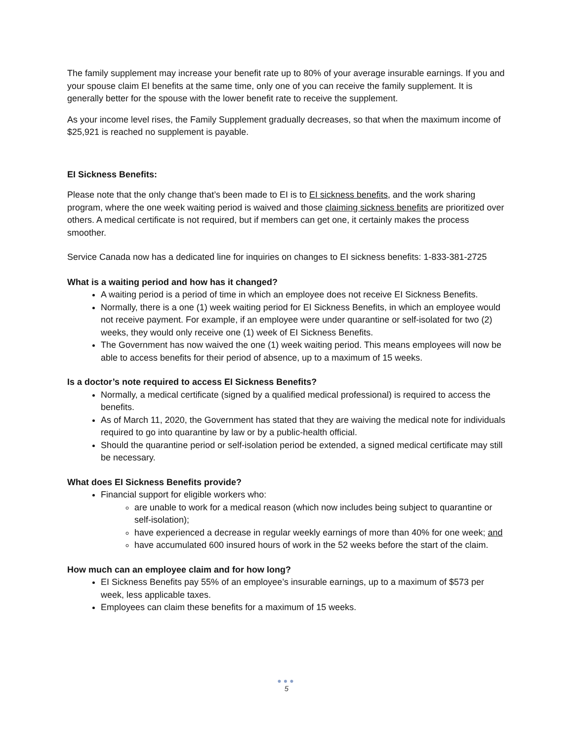The family supplement may increase your benefit rate up to 80% of your average insurable earnings. If you and your spouse claim EI benefits at the same time, only one of you can receive the family supplement. It is generally better for the spouse with the lower benefit rate to receive the supplement.
As your income level rises, the Family Supplement gradually decreases, so that when the maximum income of $25,921 is reached no supplement is payable.
EI Sickness Benefits:
Please note that the only change that’s been made to EI is to EI sickness benefits, and the work sharing program, where the one week waiting period is waived and those claiming sickness benefits are prioritized over others. A medical certificate is not required, but if members can get one, it certainly makes the process smoother.
Service Canada now has a dedicated line for inquiries on changes to EI sickness benefits: 1-833-381-2725
What is a waiting period and how has it changed?
A waiting period is a period of time in which an employee does not receive EI Sickness Benefits.
Normally, there is a one (1) week waiting period for EI Sickness Benefits, in which an employee would not receive payment. For example, if an employee were under quarantine or self-isolated for two (2) weeks, they would only receive one (1) week of EI Sickness Benefits.
The Government has now waived the one (1) week waiting period. This means employees will now be able to access benefits for their period of absence, up to a maximum of 15 weeks.
Is a doctor’s note required to access EI Sickness Benefits?
Normally, a medical certificate (signed by a qualified medical professional) is required to access the benefits.
As of March 11, 2020, the Government has stated that they are waiving the medical note for individuals required to go into quarantine by law or by a public-health official.
Should the quarantine period or self-isolation period be extended, a signed medical certificate may still be necessary.
What does EI Sickness Benefits provide?
Financial support for eligible workers who:
are unable to work for a medical reason (which now includes being subject to quarantine or self-isolation);
have experienced a decrease in regular weekly earnings of more than 40% for one week; and
have accumulated 600 insured hours of work in the 52 weeks before the start of the claim.
How much can an employee claim and for how long?
EI Sickness Benefits pay 55% of an employee’s insurable earnings, up to a maximum of $573 per week, less applicable taxes.
Employees can claim these benefits for a maximum of 15 weeks.
●●●
5